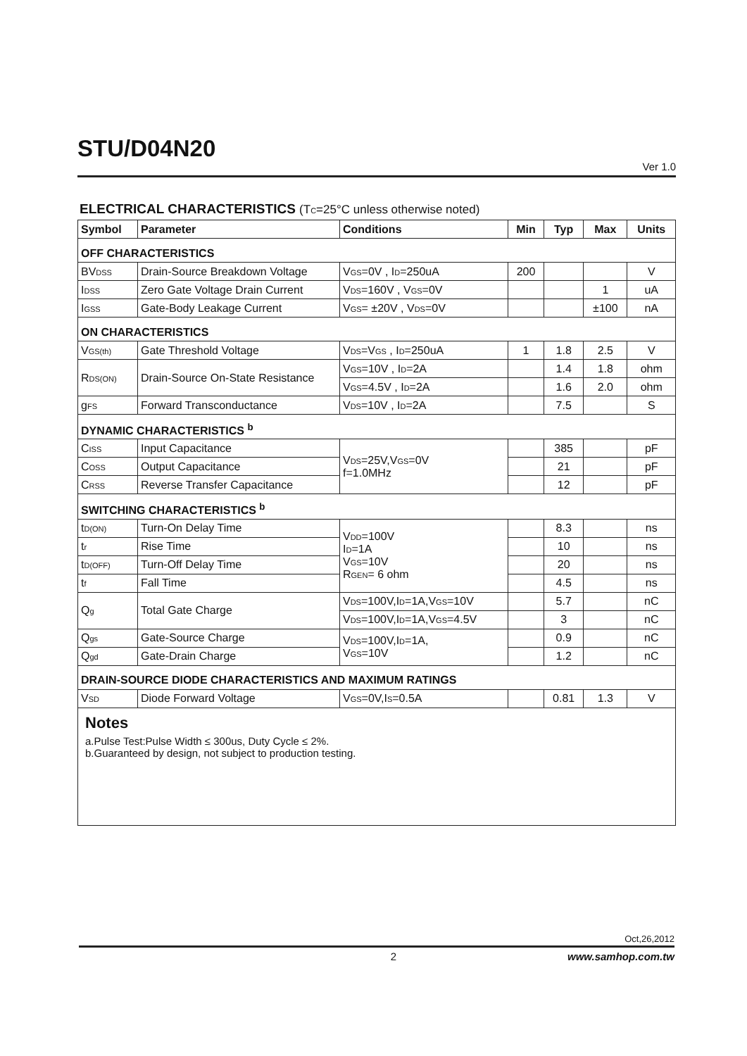STU/D04N20
Ver 1.0
ELECTRICAL CHARACTERISTICS (T<sub>C</sub>=25°C unless otherwise noted)
| Symbol | Parameter | Conditions | Min | Typ | Max | Units |
| --- | --- | --- | --- | --- | --- | --- |
| OFF CHARACTERISTICS | | | | | | |
| BV<sub>DSS</sub> | Drain-Source Breakdown Voltage | V<sub>GS</sub>=0V , I<sub>D</sub>=250uA | 200 | | | V |
| I<sub>DSS</sub> | Zero Gate Voltage Drain Current | V<sub>DS</sub>=160V , V<sub>GS</sub>=0V | | | 1 | uA |
| I<sub>GSS</sub> | Gate-Body Leakage Current | V<sub>GS</sub>= ±20V , V<sub>DS</sub>=0V | | | ±100 | nA |
| ON CHARACTERISTICS | | | | | | |
| V<sub>GS(th)</sub> | Gate Threshold Voltage | V<sub>DS</sub>=V<sub>GS</sub> , I<sub>D</sub>=250uA | 1 | 1.8 | 2.5 | V |
| R<sub>DS(ON)</sub> | Drain-Source On-State Resistance | V<sub>GS</sub>=10V , I<sub>D</sub>=2A | | 1.4 | 1.8 | ohm |
| | | V<sub>GS</sub>=4.5V , I<sub>D</sub>=2A | | 1.6 | 2.0 | ohm |
| g<sub>FS</sub> | Forward Transconductance | V<sub>DS</sub>=10V , I<sub>D</sub>=2A | | 7.5 | | S |
| DYNAMIC CHARACTERISTICS <sup>b</sup> | | | | | | |
| C<sub>ISS</sub> | Input Capacitance | V<sub>DS</sub>=25V,V<sub>GS</sub>=0V f=1.0MHz | | 385 | | pF |
| C<sub>OSS</sub> | Output Capacitance | | | 21 | | pF |
| C<sub>RSS</sub> | Reverse Transfer Capacitance | | | 12 | | pF |
| SWITCHING CHARACTERISTICS <sup>b</sup> | | | | | | |
| t<sub>D(ON)</sub> | Turn-On Delay Time | V<sub>DD</sub>=100V I<sub>D</sub>=1A V<sub>GS</sub>=10V R<sub>GEN</sub>= 6 ohm | | 8.3 | | ns |
| t<sub>r</sub> | Rise Time | | | 10 | | ns |
| t<sub>D(OFF)</sub> | Turn-Off Delay Time | | | 20 | | ns |
| t<sub>f</sub> | Fall Time | | | 4.5 | | ns |
| Q<sub>g</sub> | Total Gate Charge | V<sub>DS</sub>=100V,I<sub>D</sub>=1A,V<sub>GS</sub>=10V | | 5.7 | | nC |
| | | V<sub>DS</sub>=100V,I<sub>D</sub>=1A,V<sub>GS</sub>=4.5V | | 3 | | nC |
| Q<sub>gs</sub> | Gate-Source Charge | V<sub>DS</sub>=100V,I<sub>D</sub>=1A, V<sub>GS</sub>=10V | | 0.9 | | nC |
| Q<sub>gd</sub> | Gate-Drain Charge | | | 1.2 | | nC |
| DRAIN-SOURCE DIODE CHARACTERISTICS AND MAXIMUM RATINGS | | | | | | |
| V<sub>SD</sub> | Diode Forward Voltage | V<sub>GS</sub>=0V,I<sub>S</sub>=0.5A | | 0.81 | 1.3 | V |
Notes
a.Pulse Test:Pulse Width ≤ 300us, Duty Cycle ≤ 2%.
b.Guaranteed by design, not subject to production testing.
Oct,26,2012
2 www.samhop.com.tw